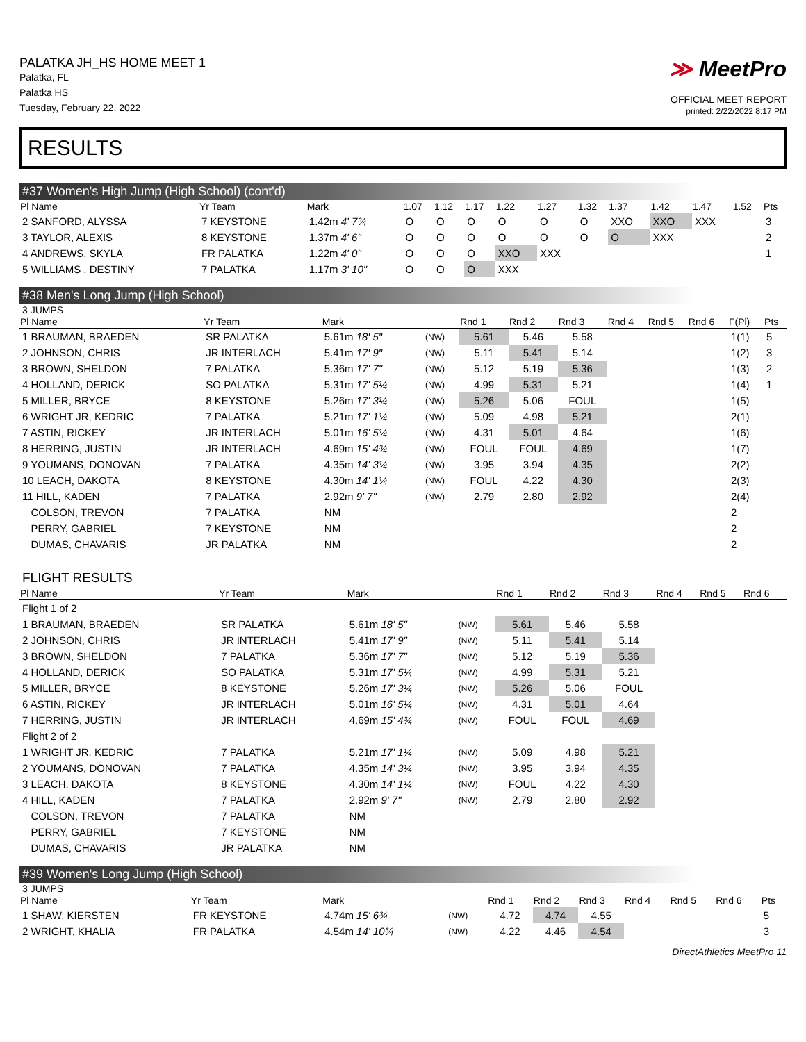PALATKA JH_HS HOME MEET 1
Palatka, FL
Palatka HS
Tuesday, February 22, 2022
≫ MeetPro
OFFICIAL MEET REPORT
printed: 2/22/2022 8:17 PM
RESULTS
#37 Women's High Jump (High School) (cont'd)
| Pl Name | Yr Team | Mark | 1.07 | 1.12 | 1.17 | 1.22 | 1.27 | 1.32 | 1.37 | 1.42 | 1.47 | 1.52 | Pts |
| --- | --- | --- | --- | --- | --- | --- | --- | --- | --- | --- | --- | --- | --- |
| 2 SANFORD, ALYSSA | 7 KEYSTONE | 1.42m 4' 7¾ | O | O | O | O | O | O | XXO | XXO | XXX | | 3 |
| 3 TAYLOR, ALEXIS | 8 KEYSTONE | 1.37m 4' 6" | O | O | O | O | O | O | O | XXX | | | 2 |
| 4 ANDREWS, SKYLA | FR PALATKA | 1.22m 4' 0" | O | O | O | XXO | XXX | | | | | | 1 |
| 5 WILLIAMS , DESTINY | 7 PALATKA | 1.17m 3' 10" | O | O | O | XXX | | | | | | | |
#38 Men's Long Jump (High School)
3 JUMPS
| Pl Name | Yr Team | Mark | | Rnd 1 | Rnd 2 | Rnd 3 | Rnd 4 | Rnd 5 | Rnd 6 | F(Pl) | Pts |
| --- | --- | --- | --- | --- | --- | --- | --- | --- | --- | --- | --- |
| 1 BRAUMAN, BRAEDEN | SR PALATKA | 5.61m 18' 5" | (NW) | 5.61 | 5.46 | 5.58 | | | | 1(1) | 5 |
| 2 JOHNSON, CHRIS | JR INTERLACH | 5.41m 17' 9" | (NW) | 5.11 | 5.41 | 5.14 | | | | 1(2) | 3 |
| 3 BROWN, SHELDON | 7 PALATKA | 5.36m 17' 7" | (NW) | 5.12 | 5.19 | 5.36 | | | | 1(3) | 2 |
| 4 HOLLAND, DERICK | SO PALATKA | 5.31m 17' 5¼ | (NW) | 4.99 | 5.31 | 5.21 | | | | 1(4) | 1 |
| 5 MILLER, BRYCE | 8 KEYSTONE | 5.26m 17' 3¼ | (NW) | 5.26 | 5.06 | FOUL | | | | 1(5) | |
| 6 WRIGHT JR, KEDRIC | 7 PALATKA | 5.21m 17' 1¼ | (NW) | 5.09 | 4.98 | 5.21 | | | | 2(1) | |
| 7 ASTIN, RICKEY | JR INTERLACH | 5.01m 16' 5¼ | (NW) | 4.31 | 5.01 | 4.64 | | | | 1(6) | |
| 8 HERRING, JUSTIN | JR INTERLACH | 4.69m 15' 4¾ | (NW) | FOUL | FOUL | 4.69 | | | | 1(7) | |
| 9 YOUMANS, DONOVAN | 7 PALATKA | 4.35m 14' 3¼ | (NW) | 3.95 | 3.94 | 4.35 | | | | 2(2) | |
| 10 LEACH, DAKOTA | 8 KEYSTONE | 4.30m 14' 1¼ | (NW) | FOUL | 4.22 | 4.30 | | | | 2(3) | |
| 11 HILL, KADEN | 7 PALATKA | 2.92m 9' 7" | (NW) | 2.79 | 2.80 | 2.92 | | | | 2(4) | |
| COLSON, TREVON | 7 PALATKA | NM | | | | | | | | 2 | |
| PERRY, GABRIEL | 7 KEYSTONE | NM | | | | | | | | 2 | |
| DUMAS, CHAVARIS | JR PALATKA | NM | | | | | | | | 2 | |
FLIGHT RESULTS
| Pl Name | Yr Team | Mark | | Rnd 1 | Rnd 2 | Rnd 3 | Rnd 4 | Rnd 5 | Rnd 6 |
| --- | --- | --- | --- | --- | --- | --- | --- | --- | --- |
| Flight 1 of 2 | | | | | | | | | |
| 1 BRAUMAN, BRAEDEN | SR PALATKA | 5.61m 18' 5" | (NW) | 5.61 | 5.46 | 5.58 | | | |
| 2 JOHNSON, CHRIS | JR INTERLACH | 5.41m 17' 9" | (NW) | 5.11 | 5.41 | 5.14 | | | |
| 3 BROWN, SHELDON | 7 PALATKA | 5.36m 17' 7" | (NW) | 5.12 | 5.19 | 5.36 | | | |
| 4 HOLLAND, DERICK | SO PALATKA | 5.31m 17' 5¼ | (NW) | 4.99 | 5.31 | 5.21 | | | |
| 5 MILLER, BRYCE | 8 KEYSTONE | 5.26m 17' 3¼ | (NW) | 5.26 | 5.06 | FOUL | | | |
| 6 ASTIN, RICKEY | JR INTERLACH | 5.01m 16' 5¼ | (NW) | 4.31 | 5.01 | 4.64 | | | |
| 7 HERRING, JUSTIN | JR INTERLACH | 4.69m 15' 4¾ | (NW) | FOUL | FOUL | 4.69 | | | |
| Flight 2 of 2 | | | | | | | | | |
| 1 WRIGHT JR, KEDRIC | 7 PALATKA | 5.21m 17' 1¼ | (NW) | 5.09 | 4.98 | 5.21 | | | |
| 2 YOUMANS, DONOVAN | 7 PALATKA | 4.35m 14' 3¼ | (NW) | 3.95 | 3.94 | 4.35 | | | |
| 3 LEACH, DAKOTA | 8 KEYSTONE | 4.30m 14' 1¼ | (NW) | FOUL | 4.22 | 4.30 | | | |
| 4 HILL, KADEN | 7 PALATKA | 2.92m 9' 7" | (NW) | 2.79 | 2.80 | 2.92 | | | |
| COLSON, TREVON | 7 PALATKA | NM | | | | | | | |
| PERRY, GABRIEL | 7 KEYSTONE | NM | | | | | | | |
| DUMAS, CHAVARIS | JR PALATKA | NM | | | | | | | |
#39 Women's Long Jump (High School)
3 JUMPS
| Pl Name | Yr Team | Mark | | Rnd 1 | Rnd 2 | Rnd 3 | Rnd 4 | Rnd 5 | Rnd 6 | Pts |
| --- | --- | --- | --- | --- | --- | --- | --- | --- | --- | --- |
| 1 SHAW, KIERSTEN | FR KEYSTONE | 4.74m 15' 6¾ | (NW) | 4.72 | 4.74 | 4.55 | | | | 5 |
| 2 WRIGHT, KHALIA | FR PALATKA | 4.54m 14' 10¾ | (NW) | 4.22 | 4.46 | 4.54 | | | | 3 |
DirectAthletics MeetPro 11